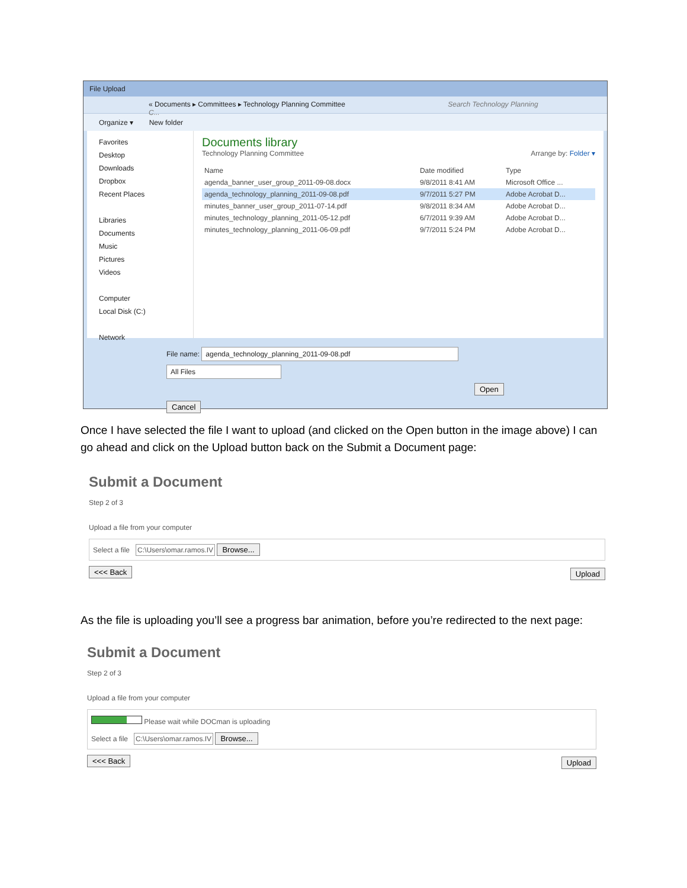File Upload
« Documents ▸ Committees ▸ Technology Planning Committee Search Technology Planning C...
Organize ▾ New folder
Favorites
Desktop
Downloads
Dropbox
Recent Places
Libraries
Documents
Music
Pictures
Videos
Computer
Local Disk (C:)
Network
Documents library
Technology Planning Committee Arrange by: Folder ▾
| Name | Date modified | Type |
| --- | --- | --- |
| agenda_banner_user_group_2011-09-08.docx | 9/8/2011 8:41 AM | Microsoft Office ... |
| agenda_technology_planning_2011-09-08.pdf | 9/7/2011 5:27 PM | Adobe Acrobat D... |
| minutes_banner_user_group_2011-07-14.pdf | 9/8/2011 8:34 AM | Adobe Acrobat D... |
| minutes_technology_planning_2011-05-12.pdf | 6/7/2011 9:39 AM | Adobe Acrobat D... |
| minutes_technology_planning_2011-06-09.pdf | 9/7/2011 5:24 PM | Adobe Acrobat D... |
File name: agenda_technology_planning_2011-09-08.pdf All Files
Open Cancel
Once I have selected the file I want to upload (and clicked on the Open button in the image above) I can go ahead and click on the Upload button back on the Submit a Document page:
Submit a Document
Step 2 of 3
Upload a file from your computer
Select a file C:\Users\omar.ramos.IV Browse...
<<< Back Upload
As the file is uploading you’ll see a progress bar animation, before you’re redirected to the next page:
Submit a Document
Step 2 of 3
Upload a file from your computer
Please wait while DOCman is uploading
Select a file C:\Users\omar.ramos.IV Browse...
<<< Back Upload